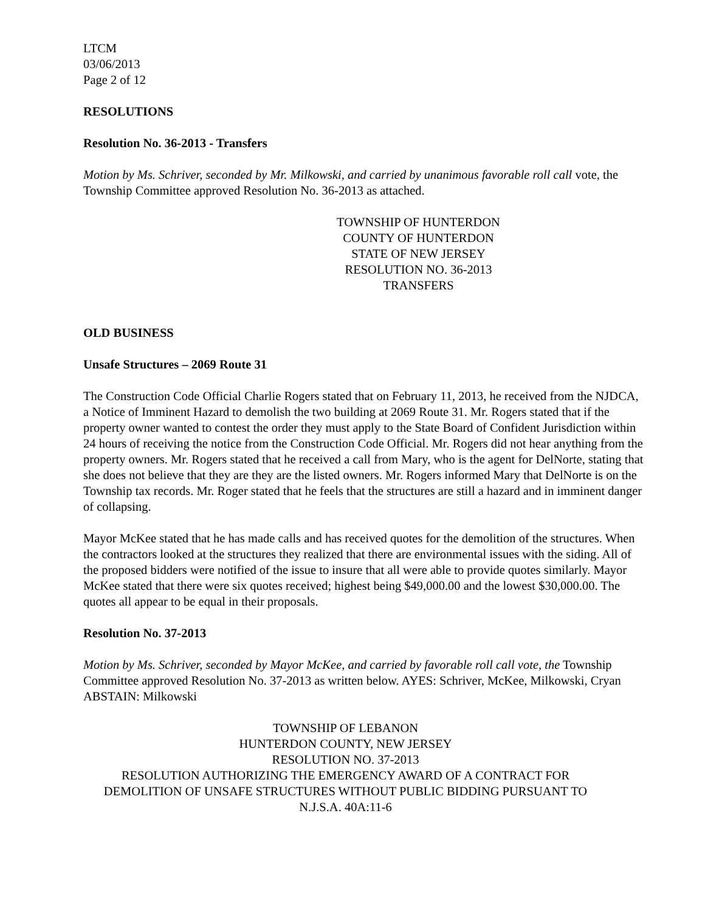LTCM
03/06/2013
Page 2 of 12
RESOLUTIONS
Resolution No. 36-2013 - Transfers
Motion by Ms. Schriver, seconded by Mr. Milkowski, and carried by unanimous favorable roll call vote, the Township Committee approved Resolution No. 36-2013 as attached.
TOWNSHIP OF HUNTERDON
COUNTY OF HUNTERDON
STATE OF NEW JERSEY
RESOLUTION NO. 36-2013
TRANSFERS
OLD BUSINESS
Unsafe Structures – 2069 Route 31
The Construction Code Official Charlie Rogers stated that on February 11, 2013, he received from the NJDCA, a Notice of Imminent Hazard to demolish the two building at 2069 Route 31. Mr. Rogers stated that if the property owner wanted to contest the order they must apply to the State Board of Confident Jurisdiction within 24 hours of receiving the notice from the Construction Code Official. Mr. Rogers did not hear anything from the property owners. Mr. Rogers stated that he received a call from Mary, who is the agent for DelNorte, stating that she does not believe that they are they are the listed owners. Mr. Rogers informed Mary that DelNorte is on the Township tax records. Mr. Roger stated that he feels that the structures are still a hazard and in imminent danger of collapsing.
Mayor McKee stated that he has made calls and has received quotes for the demolition of the structures. When the contractors looked at the structures they realized that there are environmental issues with the siding. All of the proposed bidders were notified of the issue to insure that all were able to provide quotes similarly. Mayor McKee stated that there were six quotes received; highest being $49,000.00 and the lowest $30,000.00. The quotes all appear to be equal in their proposals.
Resolution No. 37-2013
Motion by Ms. Schriver, seconded by Mayor McKee, and carried by favorable roll call vote, the Township Committee approved Resolution No. 37-2013 as written below. AYES: Schriver, McKee, Milkowski, Cryan ABSTAIN: Milkowski
TOWNSHIP OF LEBANON
HUNTERDON COUNTY, NEW JERSEY
RESOLUTION NO. 37-2013
RESOLUTION AUTHORIZING THE EMERGENCY AWARD OF A CONTRACT FOR DEMOLITION OF UNSAFE STRUCTURES WITHOUT PUBLIC BIDDING PURSUANT TO N.J.S.A. 40A:11-6